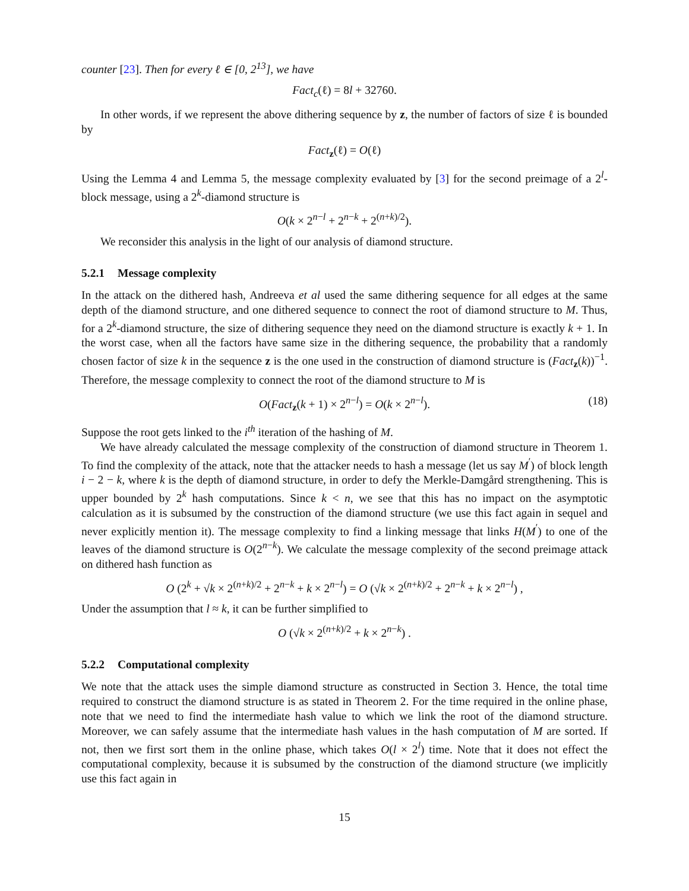counter [23]. Then for every ℓ ∈ [0, 2<sup>13</sup>], we have
Fact<sub>c</sub>(ℓ) = 8l + 32760.
In other words, if we represent the above dithering sequence by z, the number of factors of size ℓ is bounded by
Fact<sub>z</sub>(ℓ) = O(ℓ)
Using the Lemma 4 and Lemma 5, the message complexity evaluated by [3] for the second preimage of a 2<sup>l</sup>-block message, using a 2<sup>k</sup>-diamond structure is
O(k × 2<sup>n−l</sup> + 2<sup>n−k</sup> + 2<sup>(n+k)/2</sup>).
We reconsider this analysis in the light of our analysis of diamond structure.
5.2.1 Message complexity
In the attack on the dithered hash, Andreeva et al used the same dithering sequence for all edges at the same depth of the diamond structure, and one dithered sequence to connect the root of diamond structure to M. Thus, for a 2<sup>k</sup>-diamond structure, the size of dithering sequence they need on the diamond structure is exactly k + 1. In the worst case, when all the factors have same size in the dithering sequence, the probability that a randomly chosen factor of size k in the sequence z is the one used in the construction of diamond structure is (Fact<sub>z</sub>(k))<sup>−1</sup>. Therefore, the message complexity to connect the root of the diamond structure to M is
O(Fact<sub>z</sub>(k + 1) × 2<sup>n−l</sup>) = O(k × 2<sup>n−l</sup>). (18)
Suppose the root gets linked to the i<sup>th</sup> iteration of the hashing of M.
We have already calculated the message complexity of the construction of diamond structure in Theorem 1. To find the complexity of the attack, note that the attacker needs to hash a message (let us say M<sup>′</sup>) of block length i − 2 − k, where k is the depth of diamond structure, in order to defy the Merkle-Damgård strengthening. This is upper bounded by 2<sup>k</sup> hash computations. Since k < n, we see that this has no impact on the asymptotic calculation as it is subsumed by the construction of the diamond structure (we use this fact again in sequel and never explicitly mention it). The message complexity to find a linking message that links H(M<sup>′</sup>) to one of the leaves of the diamond structure is O(2<sup>n−k</sup>). We calculate the message complexity of the second preimage attack on dithered hash function as
O (2<sup>k</sup> + √k × 2<sup>(n+k)/2</sup> + 2<sup>n−k</sup> + k × 2<sup>n−l</sup>) = O (√k × 2<sup>(n+k)/2</sup> + 2<sup>n−k</sup> + k × 2<sup>n−l</sup>) ,
Under the assumption that l ≈ k, it can be further simplified to
O (√k × 2<sup>(n+k)/2</sup> + k × 2<sup>n−k</sup>) .
5.2.2 Computational complexity
We note that the attack uses the simple diamond structure as constructed in Section 3. Hence, the total time required to construct the diamond structure is as stated in Theorem 2. For the time required in the online phase, note that we need to find the intermediate hash value to which we link the root of the diamond structure. Moreover, we can safely assume that the intermediate hash values in the hash computation of M are sorted. If not, then we first sort them in the online phase, which takes O(l × 2<sup>l</sup>) time. Note that it does not effect the computational complexity, because it is subsumed by the construction of the diamond structure (we implicitly use this fact again in
15